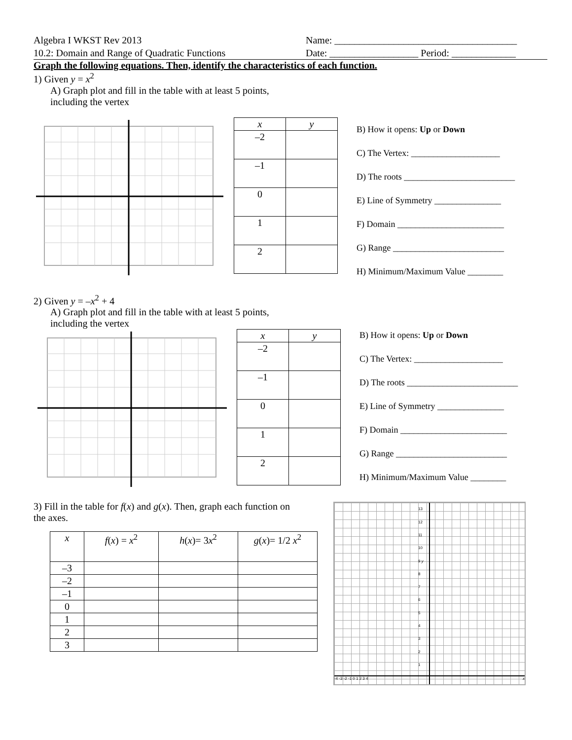Algebra I WKST Rev 2013
10.2: Domain and Range of Quadratic Functions
Name: _____________________________________
Date: __________________ Period: _____________
Graph the following equations. Then, identify the characteristics of each function.
1) Given y = x<sup>2</sup>
A) Graph plot and fill in the table with at least 5 points,
including the vertex
| x | y |
| --- | --- |
| –2 | |
| –1 | |
| 0 | |
| 1 | |
| 2 | |
B) How it opens: Up or Down
C) The Vertex: ____________________
D) The roots _________________________
E) Line of Symmetry _______________
F) Domain ________________________
G) Range _________________________
H) Minimum/Maximum Value ________
2) Given y = –x<sup>2</sup> + 4
A) Graph plot and fill in the table with at least 5 points,
including the vertex
| x | y |
| --- | --- |
| –2 | |
| –1 | |
| 0 | |
| 1 | |
| 2 | |
B) How it opens: Up or Down
C) The Vertex: ____________________
D) The roots _________________________
E) Line of Symmetry _______________
F) Domain ________________________
G) Range _________________________
H) Minimum/Maximum Value ________
3) Fill in the table for f(x) and g(x). Then, graph each function on
the axes.
| x | f ( x ) = x<sup>2</sup> | h ( x )= 3 x<sup>2</sup> | g ( x )= 1/2 x<sup>2</sup> |
| --- | --- | --- | --- |
| –3 | | | |
| –2 | | | |
| –1 | | | |
| 0 | | | |
| 1 | | | |
| 2 | | | |
| 3 | | | |
13
12
11
10
9 y
8
7
6
5
4
3
2
1
-4 -3 -2 -1 0 1 2 3 4 x